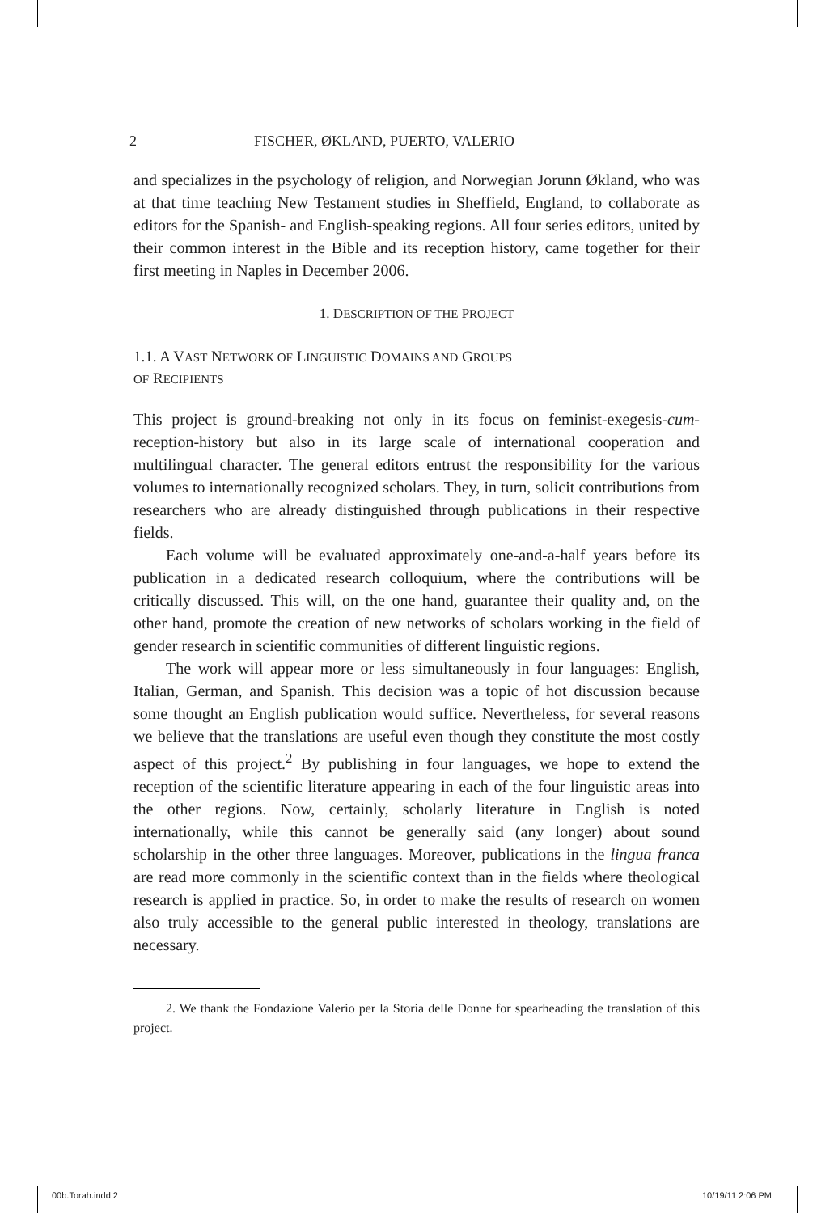2 FISCHER, ØKLAND, PUERTO, VALERIO
and specializes in the psychology of religion, and Norwegian Jorunn Økland, who was at that time teaching New Testament studies in Sheffield, England, to collaborate as editors for the Spanish- and English-speaking regions. All four series editors, united by their common interest in the Bible and its reception history, came together for their first meeting in Naples in December 2006.
1. DESCRIPTION OF THE PROJECT
1.1. A VAST NETWORK OF LINGUISTIC DOMAINS AND GROUPS
OF RECIPIENTS
This project is ground-breaking not only in its focus on feminist-exegesis-cum-reception-history but also in its large scale of international cooperation and multilingual character. The general editors entrust the responsibility for the various volumes to internationally recognized scholars. They, in turn, solicit contributions from researchers who are already distinguished through publications in their respective fields.
Each volume will be evaluated approximately one-and-a-half years before its publication in a dedicated research colloquium, where the contributions will be critically discussed. This will, on the one hand, guarantee their quality and, on the other hand, promote the creation of new networks of scholars working in the field of gender research in scientific communities of different linguistic regions.
The work will appear more or less simultaneously in four languages: English, Italian, German, and Spanish. This decision was a topic of hot discussion because some thought an English publication would suffice. Nevertheless, for several reasons we believe that the translations are useful even though they constitute the most costly aspect of this project.<sup>2</sup> By publishing in four languages, we hope to extend the reception of the scientific literature appearing in each of the four linguistic areas into the other regions. Now, certainly, scholarly literature in English is noted internationally, while this cannot be generally said (any longer) about sound scholarship in the other three languages. Moreover, publications in the lingua franca are read more commonly in the scientific context than in the fields where theological research is applied in practice. So, in order to make the results of research on women also truly accessible to the general public interested in theology, translations are necessary.
2. We thank the Fondazione Valerio per la Storia delle Donne for spearheading the translation of this project.
00b.Torah.indd 2 10/19/11 2:06 PM